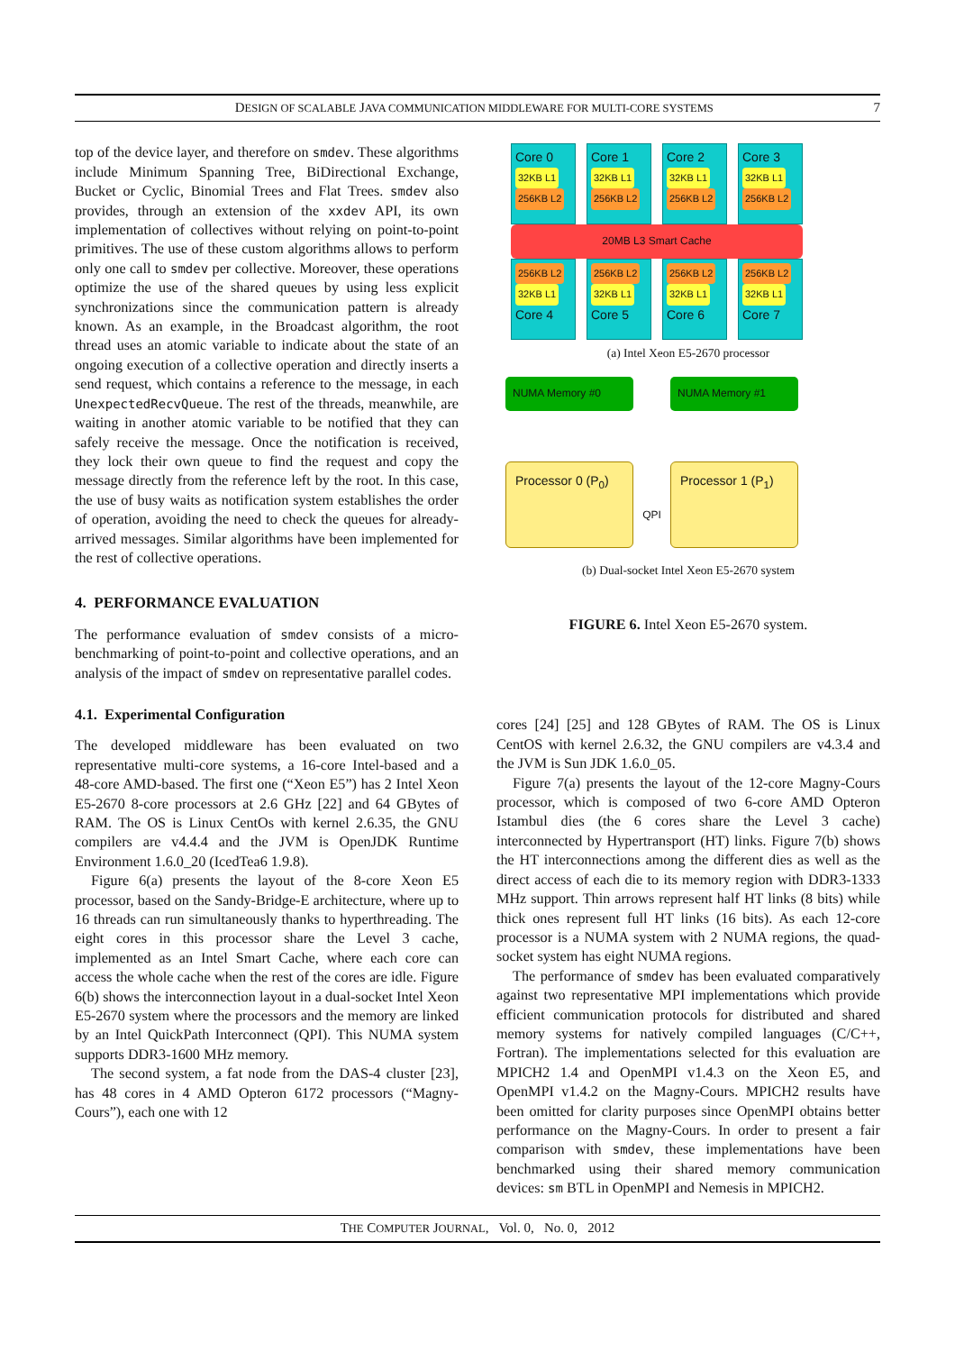DESIGN OF SCALABLE JAVA COMMUNICATION MIDDLEWARE FOR MULTI-CORE SYSTEMS 7
top of the device layer, and therefore on smdev. These algorithms include Minimum Spanning Tree, BiDirectional Exchange, Bucket or Cyclic, Binomial Trees and Flat Trees. smdev also provides, through an extension of the xxdev API, its own implementation of collectives without relying on point-to-point primitives. The use of these custom algorithms allows to perform only one call to smdev per collective. Moreover, these operations optimize the use of the shared queues by using less explicit synchronizations since the communication pattern is already known. As an example, in the Broadcast algorithm, the root thread uses an atomic variable to indicate about the state of an ongoing execution of a collective operation and directly inserts a send request, which contains a reference to the message, in each UnexpectedRecvQueue. The rest of the threads, meanwhile, are waiting in another atomic variable to be notified that they can safely receive the message. Once the notification is received, they lock their own queue to find the request and copy the message directly from the reference left by the root. In this case, the use of busy waits as notification system establishes the order of operation, avoiding the need to check the queues for already-arrived messages. Similar algorithms have been implemented for the rest of collective operations.
4. PERFORMANCE EVALUATION
The performance evaluation of smdev consists of a micro-benchmarking of point-to-point and collective operations, and an analysis of the impact of smdev on representative parallel codes.
4.1. Experimental Configuration
The developed middleware has been evaluated on two representative multi-core systems, a 16-core Intel-based and a 48-core AMD-based. The first one (“Xeon E5”) has 2 Intel Xeon E5-2670 8-core processors at 2.6 GHz [22] and 64 GBytes of RAM. The OS is Linux CentOs with kernel 2.6.35, the GNU compilers are v4.4.4 and the JVM is OpenJDK Runtime Environment 1.6.0_20 (IcedTea6 1.9.8).
Figure 6(a) presents the layout of the 8-core Xeon E5 processor, based on the Sandy-Bridge-E architecture, where up to 16 threads can run simultaneously thanks to hyperthreading. The eight cores in this processor share the Level 3 cache, implemented as an Intel Smart Cache, where each core can access the whole cache when the rest of the cores are idle. Figure 6(b) shows the interconnection layout in a dual-socket Intel Xeon E5-2670 system where the processors and the memory are linked by an Intel QuickPath Interconnect (QPI). This NUMA system supports DDR3-1600 MHz memory.
The second system, a fat node from the DAS-4 cluster [23], has 48 cores in 4 AMD Opteron 6172 processors (“Magny-Cours”), each one with 12
Core 0
32KB L1
256KB L2
Core 1
32KB L1
256KB L2
Core 2
32KB L1
256KB L2
Core 3
32KB L1
256KB L2
20MB L3 Smart Cache
256KB L2
32KB L1
Core 4
256KB L2
32KB L1
Core 5
256KB L2
32KB L1
Core 6
256KB L2
32KB L1
Core 7
(a) Intel Xeon E5-2670 processor
NUMA Memory #0 NUMA Memory #1
Processor 0 (P<sub>0</sub>)
QPI
Processor 1 (P<sub>1</sub>)
(b) Dual-socket Intel Xeon E5-2670 system
FIGURE 6. Intel Xeon E5-2670 system.
cores [24] [25] and 128 GBytes of RAM. The OS is Linux CentOS with kernel 2.6.32, the GNU compilers are v4.3.4 and the JVM is Sun JDK 1.6.0_05.
Figure 7(a) presents the layout of the 12-core Magny-Cours processor, which is composed of two 6-core AMD Opteron Istambul dies (the 6 cores share the Level 3 cache) interconnected by Hypertransport (HT) links. Figure 7(b) shows the HT interconnections among the different dies as well as the direct access of each die to its memory region with DDR3-1333 MHz support. Thin arrows represent half HT links (8 bits) while thick ones represent full HT links (16 bits). As each 12-core processor is a NUMA system with 2 NUMA regions, the quad-socket system has eight NUMA regions.
The performance of smdev has been evaluated comparatively against two representative MPI implementations which provide efficient communication protocols for distributed and shared memory systems for natively compiled languages (C/C++, Fortran). The implementations selected for this evaluation are MPICH2 1.4 and OpenMPI v1.4.3 on the Xeon E5, and OpenMPI v1.4.2 on the Magny-Cours. MPICH2 results have been omitted for clarity purposes since OpenMPI obtains better performance on the Magny-Cours. In order to present a fair comparison with smdev, these implementations have been benchmarked using their shared memory communication devices: sm BTL in OpenMPI and Nemesis in MPICH2.
THE COMPUTER JOURNAL, Vol. 0, No. 0, 2012